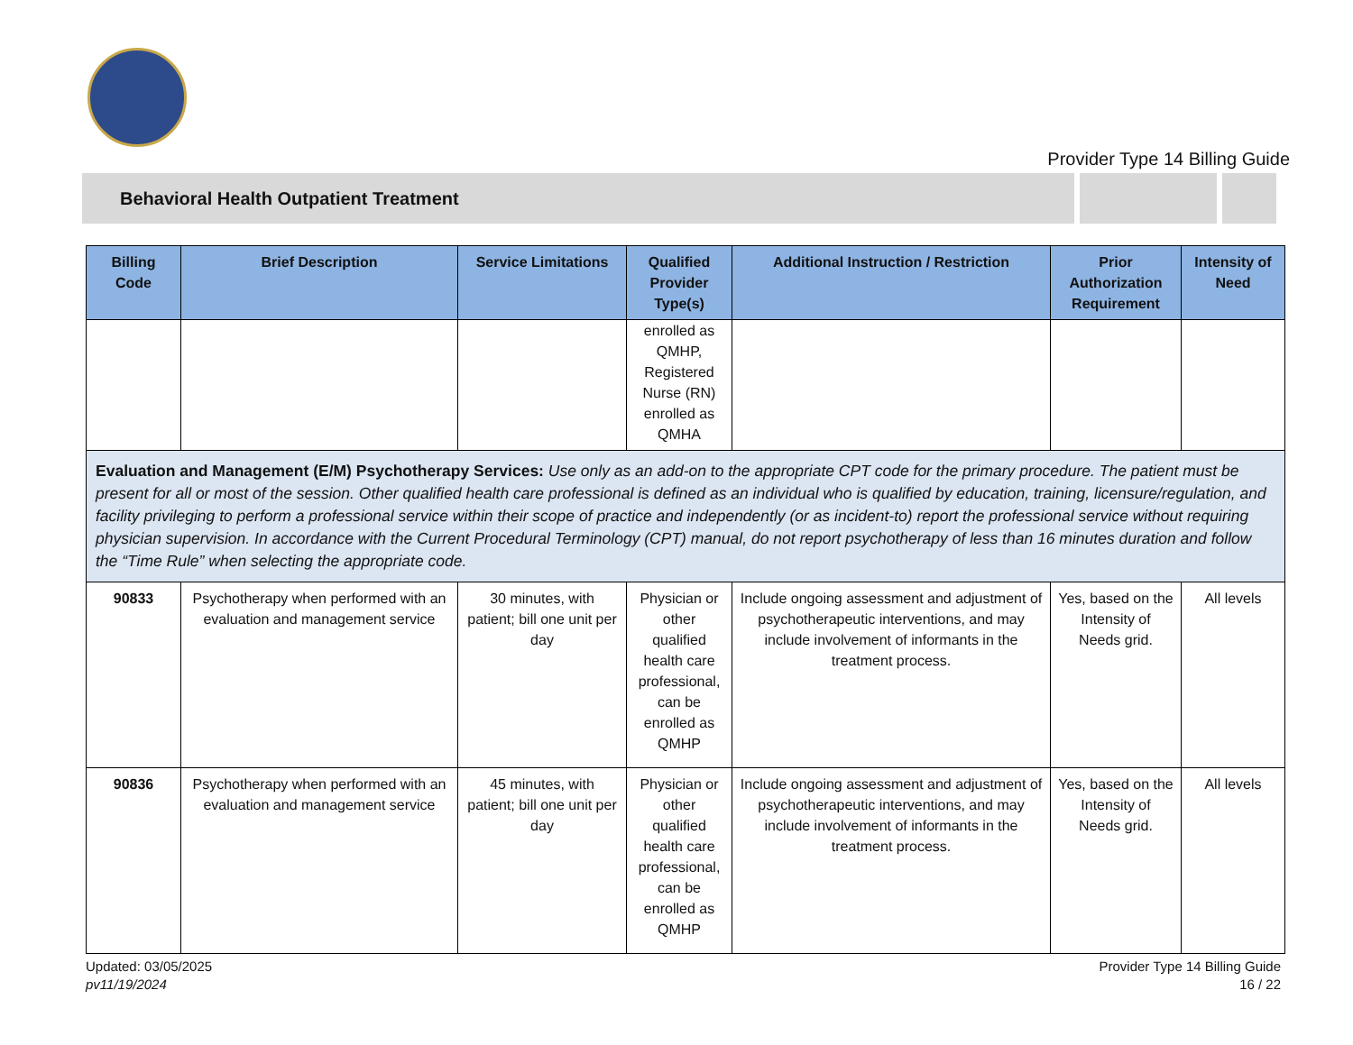Provider Type 14 Billing Guide
Behavioral Health Outpatient Treatment
| Billing Code | Brief Description | Service Limitations | Qualified Provider Type(s) | Additional Instruction / Restriction | Prior Authorization Requirement | Intensity of Need |
| --- | --- | --- | --- | --- | --- | --- |
| | | | enrolled as QMHP, Registered Nurse (RN) enrolled as QMHA | | | |
| Evaluation and Management (E/M) Psychotherapy Services: Use only as an add-on to the appropriate CPT code for the primary procedure. The patient must be present for all or most of the session. Other qualified health care professional is defined as an individual who is qualified by education, training, licensure/regulation, and facility privileging to perform a professional service within their scope of practice and independently (or as incident-to) report the professional service without requiring physician supervision. In accordance with the Current Procedural Terminology (CPT) manual, do not report psychotherapy of less than 16 minutes duration and follow the “Time Rule” when selecting the appropriate code. | | | | | | |
| 90833 | Psychotherapy when performed with an evaluation and management service | 30 minutes, with patient; bill one unit per day | Physician or other qualified health care professional, can be enrolled as QMHP | Include ongoing assessment and adjustment of psychotherapeutic interventions, and may include involvement of informants in the treatment process. | Yes, based on the Intensity of Needs grid. | All levels |
| 90836 | Psychotherapy when performed with an evaluation and management service | 45 minutes, with patient; bill one unit per day | Physician or other qualified health care professional, can be enrolled as QMHP | Include ongoing assessment and adjustment of psychotherapeutic interventions, and may include involvement of informants in the treatment process. | Yes, based on the Intensity of Needs grid. | All levels |
Updated: 03/05/2025
pv11/19/2024
Provider Type 14 Billing Guide
16 / 22